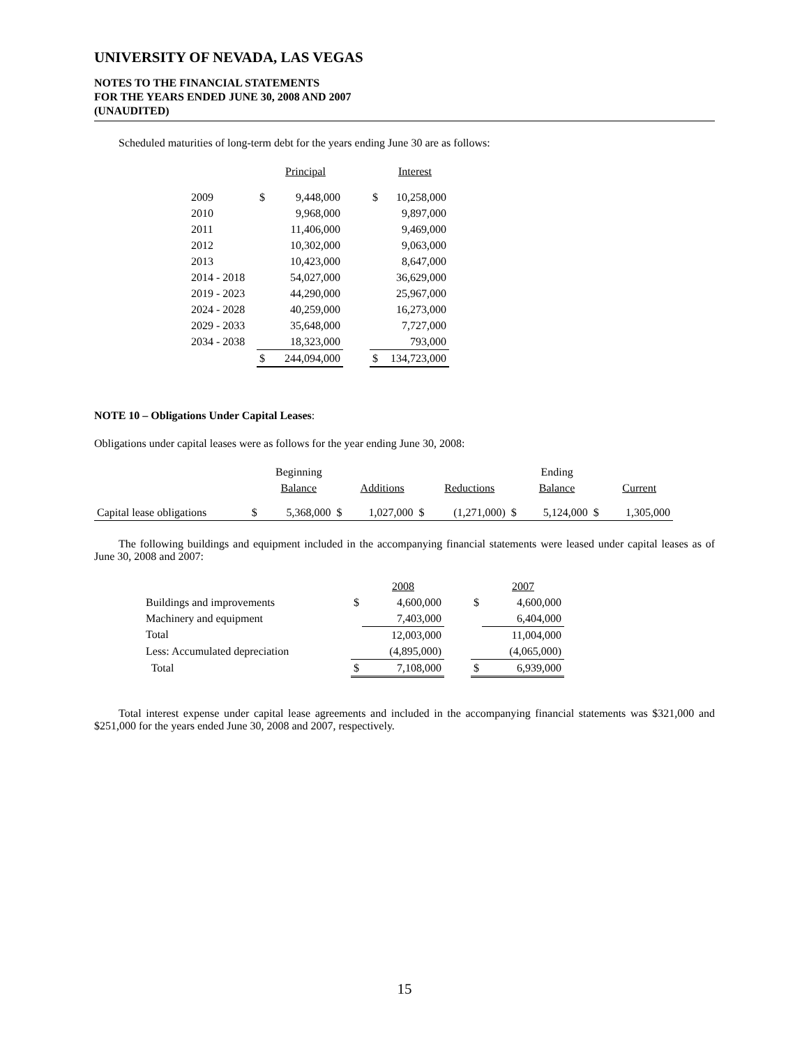UNIVERSITY OF NEVADA, LAS VEGAS
NOTES TO THE FINANCIAL STATEMENTS
FOR THE YEARS ENDED JUNE 30, 2008 AND 2007
(UNAUDITED)
Scheduled maturities of long-term debt for the years ending June 30 are as follows:
| | | Principal | | | Interest |
| 2009 | $ | 9,448,000 | | $ | 10,258,000 |
| 2010 | | 9,968,000 | | | 9,897,000 |
| 2011 | | 11,406,000 | | | 9,469,000 |
| 2012 | | 10,302,000 | | | 9,063,000 |
| 2013 | | 10,423,000 | | | 8,647,000 |
| 2014 - 2018 | | 54,027,000 | | | 36,629,000 |
| 2019 - 2023 | | 44,290,000 | | | 25,967,000 |
| 2024 - 2028 | | 40,259,000 | | | 16,273,000 |
| 2029 - 2033 | | 35,648,000 | | | 7,727,000 |
| 2034 - 2038 | | 18,323,000 | | | 793,000 |
| | $ | 244,094,000 | | $ | 134,723,000 |
NOTE 10 – Obligations Under Capital Leases:
Obligations under capital leases were as follows for the year ending June 30, 2008:
| | | Beginning | | | | | | Ending | | |
| | | Balance | | Additions | | Reductions | | Balance | | Current |
| Capital lease obligations | $ | 5,368,000 | $ | 1,027,000 | $ | (1,271,000) | $ | 5,124,000 | $ | 1,305,000 |
The following buildings and equipment included in the accompanying financial statements were leased under capital leases as of June 30, 2008 and 2007:
| | | 2008 | | | 2007 |
| Buildings and improvements | $ | 4,600,000 | | $ | 4,600,000 |
| Machinery and equipment | | 7,403,000 | | | 6,404,000 |
| Total | | 12,003,000 | | | 11,004,000 |
| Less: Accumulated depreciation | | (4,895,000) | | | (4,065,000) |
| Total | $ | 7,108,000 | | $ | 6,939,000 |
Total interest expense under capital lease agreements and included in the accompanying financial statements was $321,000 and $251,000 for the years ended June 30, 2008 and 2007, respectively.
15